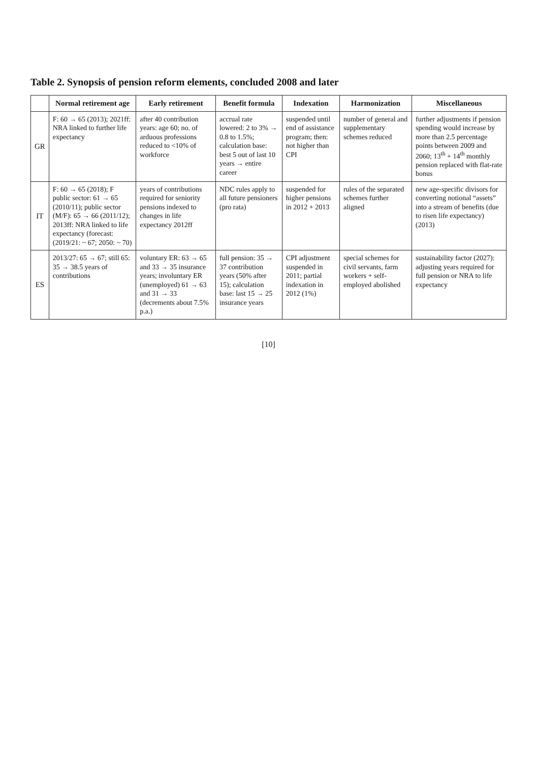Table 2. Synopsis of pension reform elements, concluded 2008 and later
| | Normal retirement age | Early retirement | Benefit formula | Indexation | Harmonization | Miscellaneous |
| --- | --- | --- | --- | --- | --- | --- |
| GR | F: 60 → 65 (2013); 2021ff: NRA linked to further life expectancy | after 40 contribution years: age 60; no. of arduous professions reduced to <10% of workforce | accrual rate lowered: 2 to 3% → 0.8 to 1.5%; calculation base: best 5 out of last 10 years → entire career | suspended until end of assistance program; then: not higher than CPI | number of general and supplementary schemes reduced | further adjustments if pension spending would increase by more than 2.5 percentage points between 2009 and 2060; 13<sup>th</sup> + 14<sup>th</sup> monthly pension replaced with flat-rate bonus |
| IT | F: 60 → 65 (2018); F public sector: 61 → 65 (2010/11); public sector (M/F): 65 → 66 (2011/12); 2013ff: NRA linked to life expectancy (forecast: (2019/21: ~ 67; 2050: ~ 70) | years of contributions required for seniority pensions indexed to changes in life expectancy 2012ff | NDC rules apply to all future pensioners (pro rata) | suspended for higher pensions in 2012 + 2013 | rules of the separated schemes further aligned | new age-specific divisors for converting notional “assets” into a stream of benefits (due to risen life expectancy) (2013) |
| ES | 2013/27: 65 → 67; still 65: 35 → 38.5 years of contributions | voluntary ER: 63 → 65 and 33 → 35 insurance years; involuntary ER (unemployed) 61 → 63 and 31 → 33 (decrements about 7.5% p.a.) | full pension: 35 → 37 contribution years (50% after 15); calculation base: last 15 → 25 insurance years | CPI adjustment suspended in 2011; partial indexation in 2012 (1%) | special schemes for civil servants, farm workers + self-employed abolished | sustainability factor (2027): adjusting years required for full pension or NRA to life expectancy |
[10]